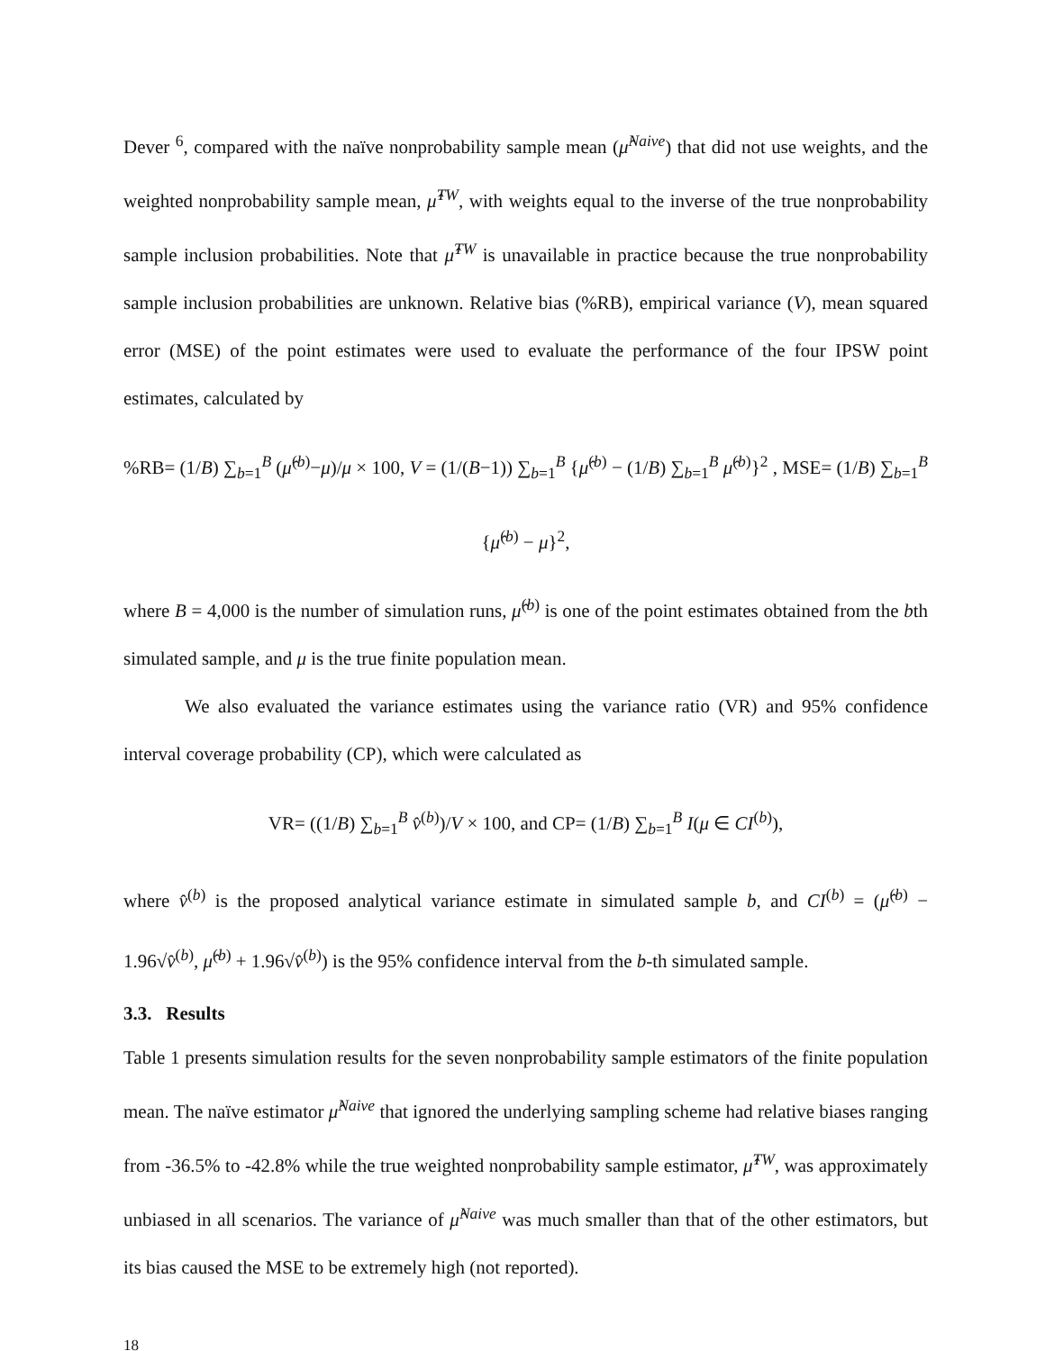Dever <sup>6</sup>, compared with the naïve nonprobability sample mean (μ̂<sup>Naive</sup>) that did not use weights, and the weighted nonprobability sample mean, μ̂<sup>TW</sup>, with weights equal to the inverse of the true nonprobability sample inclusion probabilities. Note that μ̂<sup>TW</sup> is unavailable in practice because the true nonprobability sample inclusion probabilities are unknown. Relative bias (%RB), empirical variance (V), mean squared error (MSE) of the point estimates were used to evaluate the performance of the four IPSW point estimates, calculated by
%RB= (1/B) ∑<sub>b=1</sub><sup>B</sup> (μ̂<sup>(b)</sup>−μ)/μ × 100, V = (1/(B−1)) ∑<sub>b=1</sub><sup>B</sup> {μ̂<sup>(b)</sup> − (1/B) ∑<sub>b=1</sub><sup>B</sup> μ̂<sup>(b)</sup>}<sup>2</sup> , MSE= (1/B) ∑<sub>b=1</sub><sup>B</sup> {μ̂<sup>(b)</sup> − μ}<sup>2</sup>,
where B = 4,000 is the number of simulation runs, μ̂<sup>(b)</sup> is one of the point estimates obtained from the bth simulated sample, and μ is the true finite population mean.
We also evaluated the variance estimates using the variance ratio (VR) and 95% confidence interval coverage probability (CP), which were calculated as
VR= ((1/B) ∑<sub>b=1</sub><sup>B</sup> v̂<sup>(b)</sup>)/V × 100, and CP= (1/B) ∑<sub>b=1</sub><sup>B</sup> I(μ ∈ CI<sup>(b)</sup>),
where v̂<sup>(b)</sup> is the proposed analytical variance estimate in simulated sample b, and CI<sup>(b)</sup> = (μ̂<sup>(b)</sup> − 1.96√v̂<sup>(b)</sup>, μ̂<sup>(b)</sup> + 1.96√v̂<sup>(b)</sup>) is the 95% confidence interval from the b-th simulated sample.
3.3. Results
Table 1 presents simulation results for the seven nonprobability sample estimators of the finite population mean. The naïve estimator μ̂<sup>Naive</sup> that ignored the underlying sampling scheme had relative biases ranging from -36.5% to -42.8% while the true weighted nonprobability sample estimator, μ̂<sup>TW</sup>, was approximately unbiased in all scenarios. The variance of μ̂<sup>Naive</sup> was much smaller than that of the other estimators, but its bias caused the MSE to be extremely high (not reported).
18